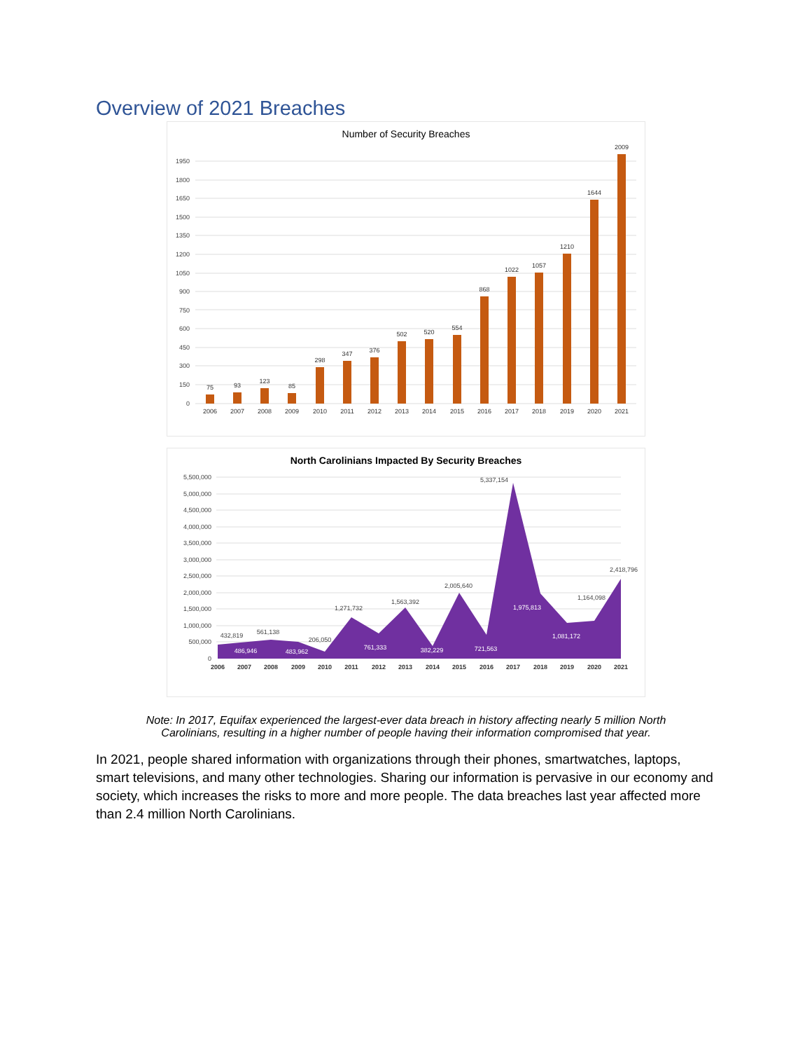Overview of 2021 Breaches
Number of Security Breaches
0
150
300
450
600
750
900
1050
1200
1350
1500
1650
1800
1950
75
93
123
85
298
347
376
502
520
554
868
1022
1057
1210
1644
2009
2006
2007
2008
2009
2010
2011
2012
2013
2014
2015
2016
2017
2018
2019
2020
2021
North Carolinians Impacted By Security Breaches
0
500,000
1,000,000
1,500,000
2,000,000
2,500,000
3,000,000
3,500,000
4,000,000
4,500,000
5,000,000
5,500,000
432,819
561,138
206,050
1,271,732
1,563,392
2,005,640
5,337,154
1,164,098
2,418,796
486,946
483,962
761,333
382,229
721,563
1,975,813
1,081,172
2006
2007
2008
2009
2010
2011
2012
2013
2014
2015
2016
2017
2018
2019
2020
2021
Note: In 2017, Equifax experienced the largest-ever data breach in history affecting nearly 5 million North
Carolinians, resulting in a higher number of people having their information compromised that year.
In 2021, people shared information with organizations through their phones, smartwatches, laptops, smart televisions, and many other technologies. Sharing our information is pervasive in our economy and society, which increases the risks to more and more people. The data breaches last year affected more than 2.4 million North Carolinians.